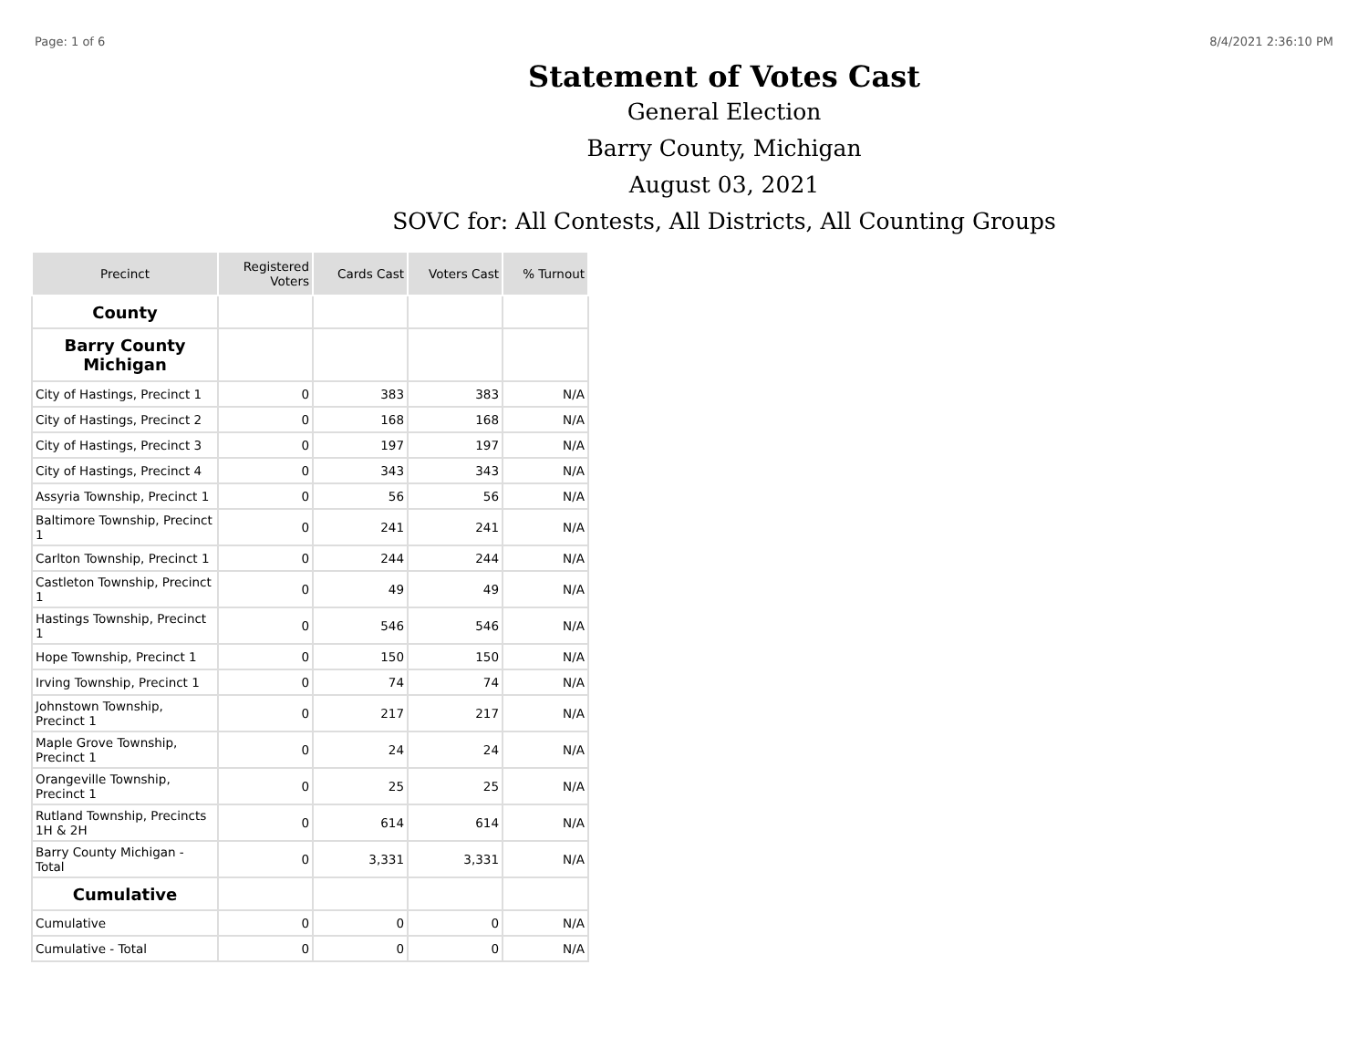Page: 1 of 6 8/4/2021 2:36:10 PM
Statement of Votes Cast
General Election
Barry County, Michigan
August 03, 2021
SOVC for: All Contests, All Districts, All Counting Groups
| Precinct | Registered Voters | Cards Cast | Voters Cast | % Turnout |
| --- | --- | --- | --- | --- |
| County | | | | |
| Barry County Michigan | | | | |
| City of Hastings, Precinct 1 | 0 | 383 | 383 | N/A |
| City of Hastings, Precinct 2 | 0 | 168 | 168 | N/A |
| City of Hastings, Precinct 3 | 0 | 197 | 197 | N/A |
| City of Hastings, Precinct 4 | 0 | 343 | 343 | N/A |
| Assyria Township, Precinct 1 | 0 | 56 | 56 | N/A |
| Baltimore Township, Precinct 1 | 0 | 241 | 241 | N/A |
| Carlton Township, Precinct 1 | 0 | 244 | 244 | N/A |
| Castleton Township, Precinct 1 | 0 | 49 | 49 | N/A |
| Hastings Township, Precinct 1 | 0 | 546 | 546 | N/A |
| Hope Township, Precinct 1 | 0 | 150 | 150 | N/A |
| Irving Township, Precinct 1 | 0 | 74 | 74 | N/A |
| Johnstown Township, Precinct 1 | 0 | 217 | 217 | N/A |
| Maple Grove Township, Precinct 1 | 0 | 24 | 24 | N/A |
| Orangeville Township, Precinct 1 | 0 | 25 | 25 | N/A |
| Rutland Township, Precincts 1H & 2H | 0 | 614 | 614 | N/A |
| Barry County Michigan - Total | 0 | 3,331 | 3,331 | N/A |
| Cumulative | | | | |
| Cumulative | 0 | 0 | 0 | N/A |
| Cumulative - Total | 0 | 0 | 0 | N/A |